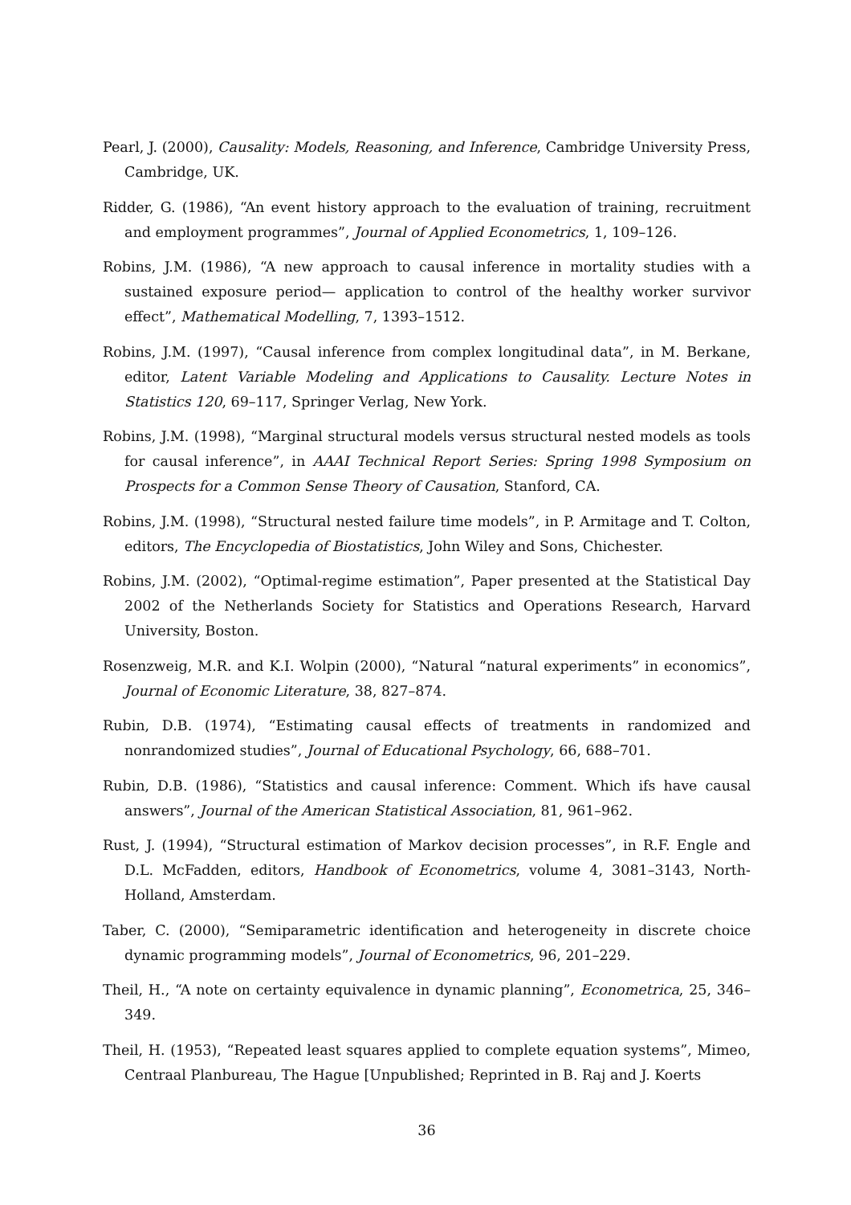Pearl, J. (2000), Causality: Models, Reasoning, and Inference, Cambridge University Press, Cambridge, UK.
Ridder, G. (1986), “An event history approach to the evaluation of training, recruitment and employment programmes”, Journal of Applied Econometrics, 1, 109–126.
Robins, J.M. (1986), “A new approach to causal inference in mortality studies with a sustained exposure period— application to control of the healthy worker survivor effect”, Mathematical Modelling, 7, 1393–1512.
Robins, J.M. (1997), “Causal inference from complex longitudinal data”, in M. Berkane, editor, Latent Variable Modeling and Applications to Causality. Lecture Notes in Statistics 120, 69–117, Springer Verlag, New York.
Robins, J.M. (1998), “Marginal structural models versus structural nested models as tools for causal inference”, in AAAI Technical Report Series: Spring 1998 Symposium on Prospects for a Common Sense Theory of Causation, Stanford, CA.
Robins, J.M. (1998), “Structural nested failure time models”, in P. Armitage and T. Colton, editors, The Encyclopedia of Biostatistics, John Wiley and Sons, Chichester.
Robins, J.M. (2002), “Optimal-regime estimation”, Paper presented at the Statistical Day 2002 of the Netherlands Society for Statistics and Operations Research, Harvard University, Boston.
Rosenzweig, M.R. and K.I. Wolpin (2000), “Natural “natural experiments” in economics”, Journal of Economic Literature, 38, 827–874.
Rubin, D.B. (1974), “Estimating causal effects of treatments in randomized and nonrandomized studies”, Journal of Educational Psychology, 66, 688–701.
Rubin, D.B. (1986), “Statistics and causal inference: Comment. Which ifs have causal answers”, Journal of the American Statistical Association, 81, 961–962.
Rust, J. (1994), “Structural estimation of Markov decision processes”, in R.F. Engle and D.L. McFadden, editors, Handbook of Econometrics, volume 4, 3081–3143, North-Holland, Amsterdam.
Taber, C. (2000), “Semiparametric identification and heterogeneity in discrete choice dynamic programming models”, Journal of Econometrics, 96, 201–229.
Theil, H., “A note on certainty equivalence in dynamic planning”, Econometrica, 25, 346–349.
Theil, H. (1953), “Repeated least squares applied to complete equation systems”, Mimeo, Centraal Planbureau, The Hague [Unpublished; Reprinted in B. Raj and J. Koerts
36